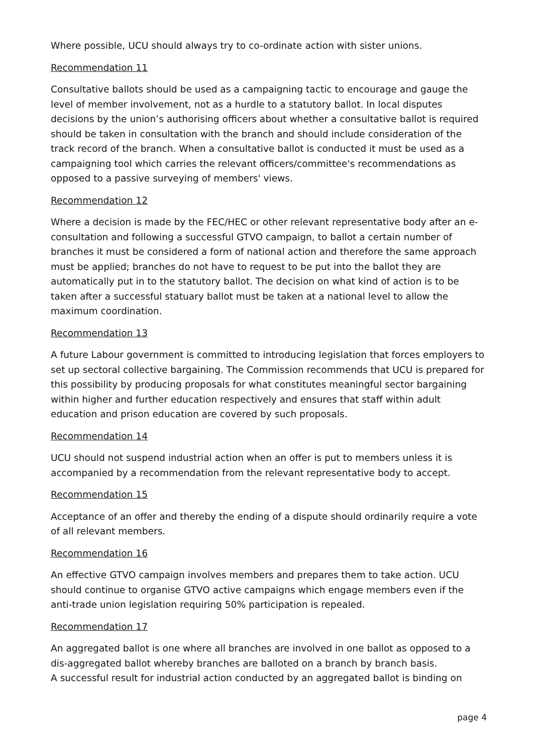Where possible, UCU should always try to co-ordinate action with sister unions.
Recommendation 11
Consultative ballots should be used as a campaigning tactic to encourage and gauge the level of member involvement, not as a hurdle to a statutory ballot. In local disputes decisions by the union’s authorising officers about whether a consultative ballot is required should be taken in consultation with the branch and should include consideration of the track record of the branch. When a consultative ballot is conducted it must be used as a campaigning tool which carries the relevant officers/committee's recommendations as opposed to a passive surveying of members' views.
Recommendation 12
Where a decision is made by the FEC/HEC or other relevant representative body after an e-consultation and following a successful GTVO campaign, to ballot a certain number of branches it must be considered a form of national action and therefore the same approach must be applied; branches do not have to request to be put into the ballot they are automatically put in to the statutory ballot. The decision on what kind of action is to be taken after a successful statuary ballot must be taken at a national level to allow the maximum coordination.
Recommendation 13
A future Labour government is committed to introducing legislation that forces employers to set up sectoral collective bargaining. The Commission recommends that UCU is prepared for this possibility by producing proposals for what constitutes meaningful sector bargaining within higher and further education respectively and ensures that staff within adult education and prison education are covered by such proposals.
Recommendation 14
UCU should not suspend industrial action when an offer is put to members unless it is accompanied by a recommendation from the relevant representative body to accept.
Recommendation 15
Acceptance of an offer and thereby the ending of a dispute should ordinarily require a vote of all relevant members.
Recommendation 16
An effective GTVO campaign involves members and prepares them to take action. UCU should continue to organise GTVO active campaigns which engage members even if the anti-trade union legislation requiring 50% participation is repealed.
Recommendation 17
An aggregated ballot is one where all branches are involved in one ballot as opposed to a dis-aggregated ballot whereby branches are balloted on a branch by branch basis.
A successful result for industrial action conducted by an aggregated ballot is binding on
page 4